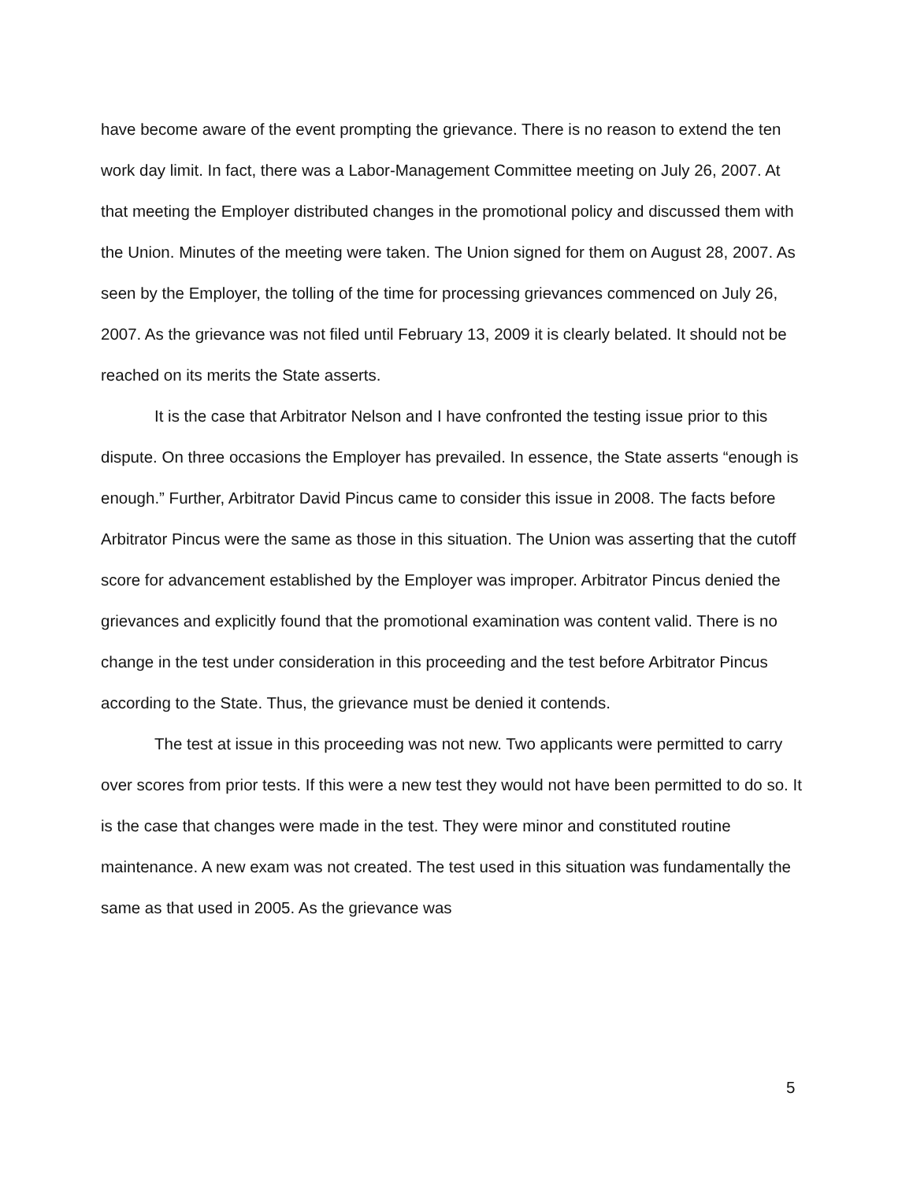have become aware of the event prompting the grievance. There is no reason to extend the ten work day limit. In fact, there was a Labor-Management Committee meeting on July 26, 2007. At that meeting the Employer distributed changes in the promotional policy and discussed them with the Union. Minutes of the meeting were taken. The Union signed for them on August 28, 2007. As seen by the Employer, the tolling of the time for processing grievances commenced on July 26, 2007. As the grievance was not filed until February 13, 2009 it is clearly belated. It should not be reached on its merits the State asserts.
It is the case that Arbitrator Nelson and I have confronted the testing issue prior to this dispute. On three occasions the Employer has prevailed. In essence, the State asserts “enough is enough.” Further, Arbitrator David Pincus came to consider this issue in 2008. The facts before Arbitrator Pincus were the same as those in this situation. The Union was asserting that the cutoff score for advancement established by the Employer was improper. Arbitrator Pincus denied the grievances and explicitly found that the promotional examination was content valid. There is no change in the test under consideration in this proceeding and the test before Arbitrator Pincus according to the State. Thus, the grievance must be denied it contends.
The test at issue in this proceeding was not new. Two applicants were permitted to carry over scores from prior tests. If this were a new test they would not have been permitted to do so. It is the case that changes were made in the test. They were minor and constituted routine maintenance. A new exam was not created. The test used in this situation was fundamentally the same as that used in 2005. As the grievance was
5